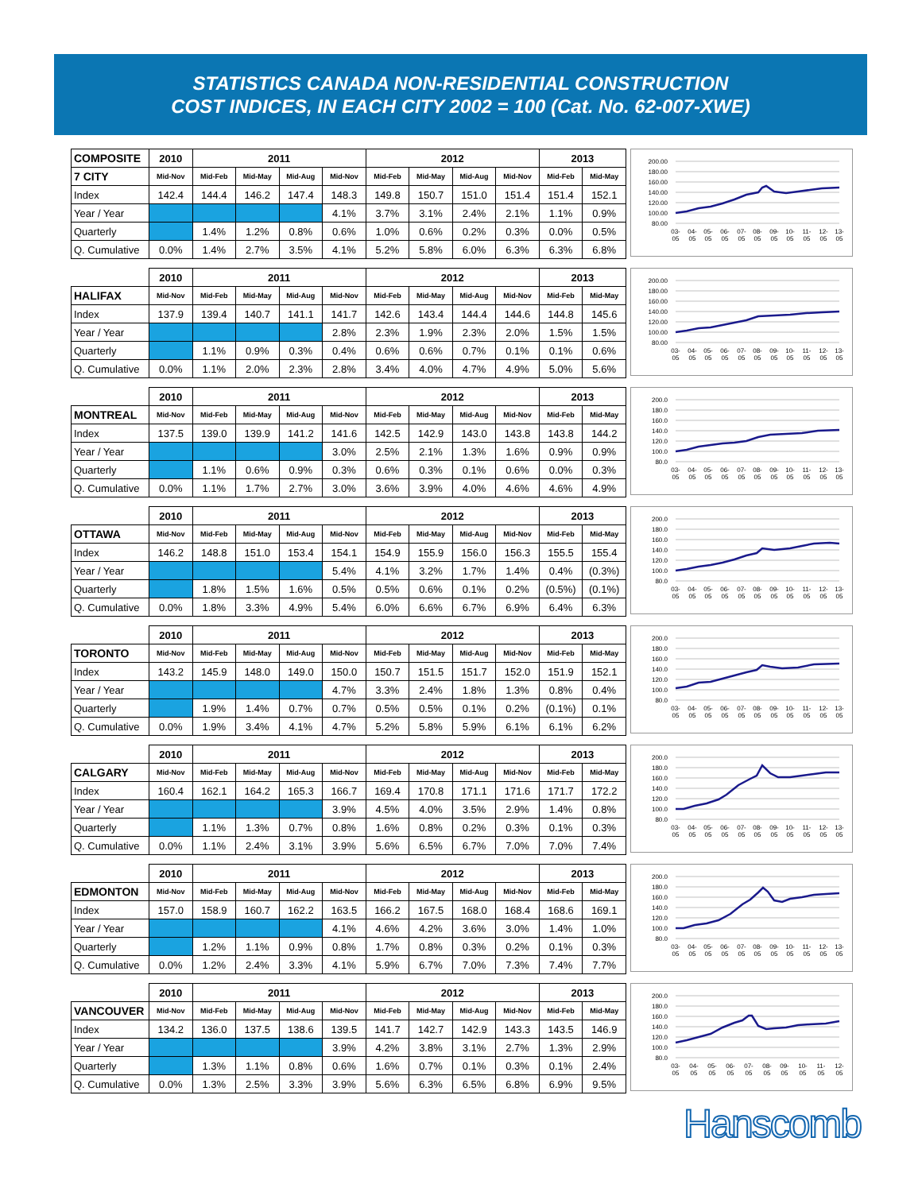STATISTICS CANADA NON-RESIDENTIAL CONSTRUCTION
COST INDICES, IN EACH CITY 2002 = 100 (Cat. No. 62-007-XWE)
| COMPOSITE | 2010 | 2011 | | | | 2012 | | | | 2013 | |
| --- | --- | --- | --- | --- | --- | --- | --- | --- | --- | --- | --- |
| 7 CITY | Mid-Nov | Mid-Feb | Mid-May | Mid-Aug | Mid-Nov | Mid-Feb | Mid-May | Mid-Aug | Mid-Nov | Mid-Feb | Mid-May |
| Index | 142.4 | 144.4 | 146.2 | 147.4 | 148.3 | 149.8 | 150.7 | 151.0 | 151.4 | 151.4 | 152.1 |
| Year / Year | | | | | 4.1% | 3.7% | 3.1% | 2.4% | 2.1% | 1.1% | 0.9% |
| Quarterly | | 1.4% | 1.2% | 0.8% | 0.6% | 1.0% | 0.6% | 0.2% | 0.3% | 0.0% | 0.5% |
| Q. Cumulative | 0.0% | 1.4% | 2.7% | 3.5% | 4.1% | 5.2% | 5.8% | 6.0% | 6.3% | 6.3% | 6.8% |
200.00
180.00
160.00
140.00
120.00
100.00
80.00
03-
05
04-
05
05-
05
06-
05
07-
05
08-
05
09-
05
10-
05
11-
05
12-
05
13-
05
| | 2010 | 2011 | | | | 2012 | | | | 2013 | |
| --- | --- | --- | --- | --- | --- | --- | --- | --- | --- | --- | --- |
| HALIFAX | Mid-Nov | Mid-Feb | Mid-May | Mid-Aug | Mid-Nov | Mid-Feb | Mid-May | Mid-Aug | Mid-Nov | Mid-Feb | Mid-May |
| Index | 137.9 | 139.4 | 140.7 | 141.1 | 141.7 | 142.6 | 143.4 | 144.4 | 144.6 | 144.8 | 145.6 |
| Year / Year | | | | | 2.8% | 2.3% | 1.9% | 2.3% | 2.0% | 1.5% | 1.5% |
| Quarterly | | 1.1% | 0.9% | 0.3% | 0.4% | 0.6% | 0.6% | 0.7% | 0.1% | 0.1% | 0.6% |
| Q. Cumulative | 0.0% | 1.1% | 2.0% | 2.3% | 2.8% | 3.4% | 4.0% | 4.7% | 4.9% | 5.0% | 5.6% |
200.00
180.00
160.00
140.00
120.00
100.00
80.00
03-
05
04-
05
05-
05
06-
05
07-
05
08-
05
09-
05
10-
05
11-
05
12-
05
13-
05
| | 2010 | 2011 | | | | 2012 | | | | 2013 | |
| --- | --- | --- | --- | --- | --- | --- | --- | --- | --- | --- | --- |
| MONTREAL | Mid-Nov | Mid-Feb | Mid-May | Mid-Aug | Mid-Nov | Mid-Feb | Mid-May | Mid-Aug | Mid-Nov | Mid-Feb | Mid-May |
| Index | 137.5 | 139.0 | 139.9 | 141.2 | 141.6 | 142.5 | 142.9 | 143.0 | 143.8 | 143.8 | 144.2 |
| Year / Year | | | | | 3.0% | 2.5% | 2.1% | 1.3% | 1.6% | 0.9% | 0.9% |
| Quarterly | | 1.1% | 0.6% | 0.9% | 0.3% | 0.6% | 0.3% | 0.1% | 0.6% | 0.0% | 0.3% |
| Q. Cumulative | 0.0% | 1.1% | 1.7% | 2.7% | 3.0% | 3.6% | 3.9% | 4.0% | 4.6% | 4.6% | 4.9% |
200.0
180.0
160.0
140.0
120.0
100.0
80.0
03-
05
04-
05
05-
05
06-
05
07-
05
08-
05
09-
05
10-
05
11-
05
12-
05
13-
05
| | 2010 | 2011 | | | | 2012 | | | | 2013 | |
| --- | --- | --- | --- | --- | --- | --- | --- | --- | --- | --- | --- |
| OTTAWA | Mid-Nov | Mid-Feb | Mid-May | Mid-Aug | Mid-Nov | Mid-Feb | Mid-May | Mid-Aug | Mid-Nov | Mid-Feb | Mid-May |
| Index | 146.2 | 148.8 | 151.0 | 153.4 | 154.1 | 154.9 | 155.9 | 156.0 | 156.3 | 155.5 | 155.4 |
| Year / Year | | | | | 5.4% | 4.1% | 3.2% | 1.7% | 1.4% | 0.4% | (0.3%) |
| Quarterly | | 1.8% | 1.5% | 1.6% | 0.5% | 0.5% | 0.6% | 0.1% | 0.2% | (0.5%) | (0.1%) |
| Q. Cumulative | 0.0% | 1.8% | 3.3% | 4.9% | 5.4% | 6.0% | 6.6% | 6.7% | 6.9% | 6.4% | 6.3% |
200.0
180.0
160.0
140.0
120.0
100.0
80.0
03-
05
04-
05
05-
05
06-
05
07-
05
08-
05
09-
05
10-
05
11-
05
12-
05
13-
05
| | 2010 | 2011 | | | | 2012 | | | | 2013 | |
| --- | --- | --- | --- | --- | --- | --- | --- | --- | --- | --- | --- |
| TORONTO | Mid-Nov | Mid-Feb | Mid-May | Mid-Aug | Mid-Nov | Mid-Feb | Mid-May | Mid-Aug | Mid-Nov | Mid-Feb | Mid-May |
| Index | 143.2 | 145.9 | 148.0 | 149.0 | 150.0 | 150.7 | 151.5 | 151.7 | 152.0 | 151.9 | 152.1 |
| Year / Year | | | | | 4.7% | 3.3% | 2.4% | 1.8% | 1.3% | 0.8% | 0.4% |
| Quarterly | | 1.9% | 1.4% | 0.7% | 0.7% | 0.5% | 0.5% | 0.1% | 0.2% | (0.1%) | 0.1% |
| Q. Cumulative | 0.0% | 1.9% | 3.4% | 4.1% | 4.7% | 5.2% | 5.8% | 5.9% | 6.1% | 6.1% | 6.2% |
200.0
180.0
160.0
140.0
120.0
100.0
80.0
03-
05
04-
05
05-
05
06-
05
07-
05
08-
05
09-
05
10-
05
11-
05
12-
05
13-
05
| | 2010 | 2011 | | | | 2012 | | | | 2013 | |
| --- | --- | --- | --- | --- | --- | --- | --- | --- | --- | --- | --- |
| CALGARY | Mid-Nov | Mid-Feb | Mid-May | Mid-Aug | Mid-Nov | Mid-Feb | Mid-May | Mid-Aug | Mid-Nov | Mid-Feb | Mid-May |
| Index | 160.4 | 162.1 | 164.2 | 165.3 | 166.7 | 169.4 | 170.8 | 171.1 | 171.6 | 171.7 | 172.2 |
| Year / Year | | | | | 3.9% | 4.5% | 4.0% | 3.5% | 2.9% | 1.4% | 0.8% |
| Quarterly | | 1.1% | 1.3% | 0.7% | 0.8% | 1.6% | 0.8% | 0.2% | 0.3% | 0.1% | 0.3% |
| Q. Cumulative | 0.0% | 1.1% | 2.4% | 3.1% | 3.9% | 5.6% | 6.5% | 6.7% | 7.0% | 7.0% | 7.4% |
200.0
180.0
160.0
140.0
120.0
100.0
80.0
03-
05
04-
05
05-
05
06-
05
07-
05
08-
05
09-
05
10-
05
11-
05
12-
05
13-
05
| | 2010 | 2011 | | | | 2012 | | | | 2013 | |
| --- | --- | --- | --- | --- | --- | --- | --- | --- | --- | --- | --- |
| EDMONTON | Mid-Nov | Mid-Feb | Mid-May | Mid-Aug | Mid-Nov | Mid-Feb | Mid-May | Mid-Aug | Mid-Nov | Mid-Feb | Mid-May |
| Index | 157.0 | 158.9 | 160.7 | 162.2 | 163.5 | 166.2 | 167.5 | 168.0 | 168.4 | 168.6 | 169.1 |
| Year / Year | | | | | 4.1% | 4.6% | 4.2% | 3.6% | 3.0% | 1.4% | 1.0% |
| Quarterly | | 1.2% | 1.1% | 0.9% | 0.8% | 1.7% | 0.8% | 0.3% | 0.2% | 0.1% | 0.3% |
| Q. Cumulative | 0.0% | 1.2% | 2.4% | 3.3% | 4.1% | 5.9% | 6.7% | 7.0% | 7.3% | 7.4% | 7.7% |
200.0
180.0
160.0
140.0
120.0
100.0
80.0
03-
05
04-
05
05-
05
06-
05
07-
05
08-
05
09-
05
10-
05
11-
05
12-
05
13-
05
| | 2010 | 2011 | | | | 2012 | | | | 2013 | |
| --- | --- | --- | --- | --- | --- | --- | --- | --- | --- | --- | --- |
| VANCOUVER | Mid-Nov | Mid-Feb | Mid-May | Mid-Aug | Mid-Nov | Mid-Feb | Mid-May | Mid-Aug | Mid-Nov | Mid-Feb | Mid-May |
| Index | 134.2 | 136.0 | 137.5 | 138.6 | 139.5 | 141.7 | 142.7 | 142.9 | 143.3 | 143.5 | 146.9 |
| Year / Year | | | | | 3.9% | 4.2% | 3.8% | 3.1% | 2.7% | 1.3% | 2.9% |
| Quarterly | | 1.3% | 1.1% | 0.8% | 0.6% | 1.6% | 0.7% | 0.1% | 0.3% | 0.1% | 2.4% |
| Q. Cumulative | 0.0% | 1.3% | 2.5% | 3.3% | 3.9% | 5.6% | 6.3% | 6.5% | 6.8% | 6.9% | 9.5% |
200.0
180.0
160.0
140.0
120.0
100.0
80.0
03-
05
04-
05
05-
05
06-
05
07-
05
08-
05
09-
05
10-
05
11-
05
12-
05
Hanscomb